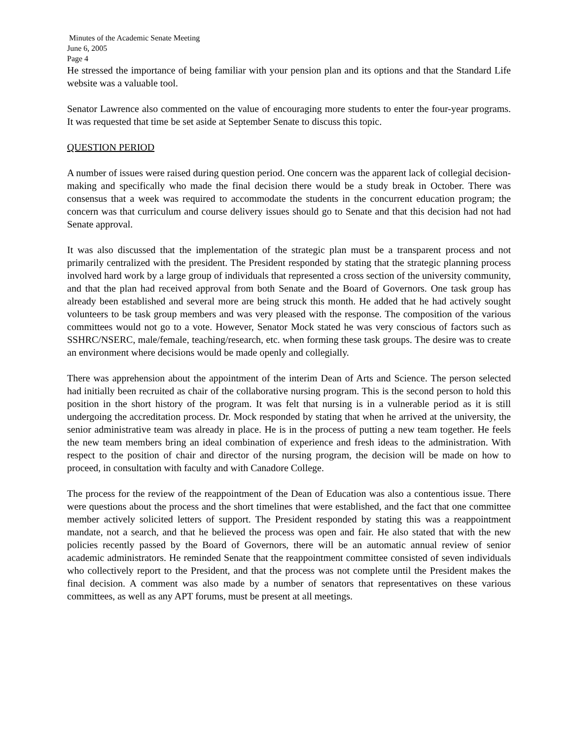Minutes of the Academic Senate Meeting
June 6, 2005
Page 4
He stressed the importance of being familiar with your pension plan and its options and that the Standard Life website was a valuable tool.
Senator Lawrence also commented on the value of encouraging more students to enter the four-year programs. It was requested that time be set aside at September Senate to discuss this topic.
QUESTION PERIOD
A number of issues were raised during question period. One concern was the apparent lack of collegial decision-making and specifically who made the final decision there would be a study break in October. There was consensus that a week was required to accommodate the students in the concurrent education program; the concern was that curriculum and course delivery issues should go to Senate and that this decision had not had Senate approval.
It was also discussed that the implementation of the strategic plan must be a transparent process and not primarily centralized with the president. The President responded by stating that the strategic planning process involved hard work by a large group of individuals that represented a cross section of the university community, and that the plan had received approval from both Senate and the Board of Governors. One task group has already been established and several more are being struck this month. He added that he had actively sought volunteers to be task group members and was very pleased with the response. The composition of the various committees would not go to a vote. However, Senator Mock stated he was very conscious of factors such as SSHRC/NSERC, male/female, teaching/research, etc. when forming these task groups. The desire was to create an environment where decisions would be made openly and collegially.
There was apprehension about the appointment of the interim Dean of Arts and Science. The person selected had initially been recruited as chair of the collaborative nursing program. This is the second person to hold this position in the short history of the program. It was felt that nursing is in a vulnerable period as it is still undergoing the accreditation process. Dr. Mock responded by stating that when he arrived at the university, the senior administrative team was already in place. He is in the process of putting a new team together. He feels the new team members bring an ideal combination of experience and fresh ideas to the administration. With respect to the position of chair and director of the nursing program, the decision will be made on how to proceed, in consultation with faculty and with Canadore College.
The process for the review of the reappointment of the Dean of Education was also a contentious issue. There were questions about the process and the short timelines that were established, and the fact that one committee member actively solicited letters of support. The President responded by stating this was a reappointment mandate, not a search, and that he believed the process was open and fair. He also stated that with the new policies recently passed by the Board of Governors, there will be an automatic annual review of senior academic administrators. He reminded Senate that the reappointment committee consisted of seven individuals who collectively report to the President, and that the process was not complete until the President makes the final decision. A comment was also made by a number of senators that representatives on these various committees, as well as any APT forums, must be present at all meetings.